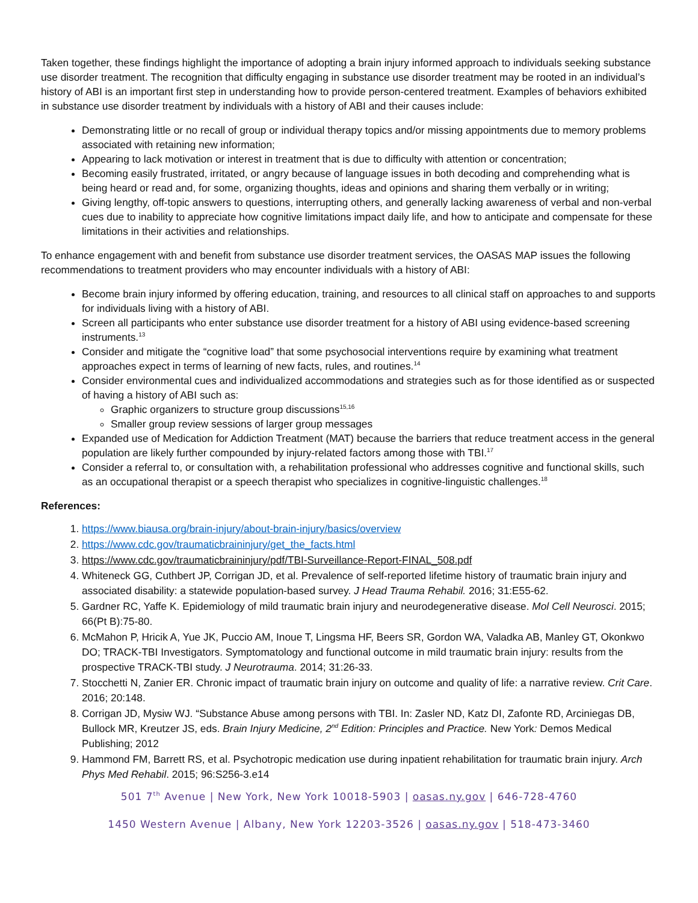Taken together, these findings highlight the importance of adopting a brain injury informed approach to individuals seeking substance use disorder treatment. The recognition that difficulty engaging in substance use disorder treatment may be rooted in an individual’s history of ABI is an important first step in understanding how to provide person-centered treatment. Examples of behaviors exhibited in substance use disorder treatment by individuals with a history of ABI and their causes include:
Demonstrating little or no recall of group or individual therapy topics and/or missing appointments due to memory problems associated with retaining new information;
Appearing to lack motivation or interest in treatment that is due to difficulty with attention or concentration;
Becoming easily frustrated, irritated, or angry because of language issues in both decoding and comprehending what is being heard or read and, for some, organizing thoughts, ideas and opinions and sharing them verbally or in writing;
Giving lengthy, off-topic answers to questions, interrupting others, and generally lacking awareness of verbal and non-verbal cues due to inability to appreciate how cognitive limitations impact daily life, and how to anticipate and compensate for these limitations in their activities and relationships.
To enhance engagement with and benefit from substance use disorder treatment services, the OASAS MAP issues the following recommendations to treatment providers who may encounter individuals with a history of ABI:
Become brain injury informed by offering education, training, and resources to all clinical staff on approaches to and supports for individuals living with a history of ABI.
Screen all participants who enter substance use disorder treatment for a history of ABI using evidence-based screening instruments.<sup>13</sup>
Consider and mitigate the “cognitive load” that some psychosocial interventions require by examining what treatment approaches expect in terms of learning of new facts, rules, and routines.<sup>14</sup>
Consider environmental cues and individualized accommodations and strategies such as for those identified as or suspected of having a history of ABI such as:
Graphic organizers to structure group discussions<sup>15,16</sup>
Smaller group review sessions of larger group messages
Expanded use of Medication for Addiction Treatment (MAT) because the barriers that reduce treatment access in the general population are likely further compounded by injury-related factors among those with TBI.<sup>17</sup>
Consider a referral to, or consultation with, a rehabilitation professional who addresses cognitive and functional skills, such as an occupational therapist or a speech therapist who specializes in cognitive-linguistic challenges.<sup>18</sup>
References:
1. https://www.biausa.org/brain-injury/about-brain-injury/basics/overview
2. https://www.cdc.gov/traumaticbraininjury/get_the_facts.html
3. https://www.cdc.gov/traumaticbraininjury/pdf/TBI-Surveillance-Report-FINAL_508.pdf
4. Whiteneck GG, Cuthbert JP, Corrigan JD, et al. Prevalence of self-reported lifetime history of traumatic brain injury and associated disability: a statewide population-based survey. J Head Trauma Rehabil. 2016; 31:E55-62.
5. Gardner RC, Yaffe K. Epidemiology of mild traumatic brain injury and neurodegenerative disease. Mol Cell Neurosci. 2015; 66(Pt B):75-80.
6. McMahon P, Hricik A, Yue JK, Puccio AM, Inoue T, Lingsma HF, Beers SR, Gordon WA, Valadka AB, Manley GT, Okonkwo DO; TRACK-TBI Investigators. Symptomatology and functional outcome in mild traumatic brain injury: results from the prospective TRACK-TBI study. J Neurotrauma. 2014; 31:26-33.
7. Stocchetti N, Zanier ER. Chronic impact of traumatic brain injury on outcome and quality of life: a narrative review. Crit Care. 2016; 20:148.
8. Corrigan JD, Mysiw WJ. “Substance Abuse among persons with TBI. In: Zasler ND, Katz DI, Zafonte RD, Arciniegas DB, Bullock MR, Kreutzer JS, eds. Brain Injury Medicine, 2<sup>nd</sup> Edition: Principles and Practice. New York: Demos Medical Publishing; 2012
9. Hammond FM, Barrett RS, et al. Psychotropic medication use during inpatient rehabilitation for traumatic brain injury. Arch Phys Med Rehabil. 2015; 96:S256-3.e14
501 7<sup>th</sup> Avenue | New York, New York 10018-5903 | oasas.ny.gov | 646-728-4760
1450 Western Avenue | Albany, New York 12203-3526 | oasas.ny.gov | 518-473-3460